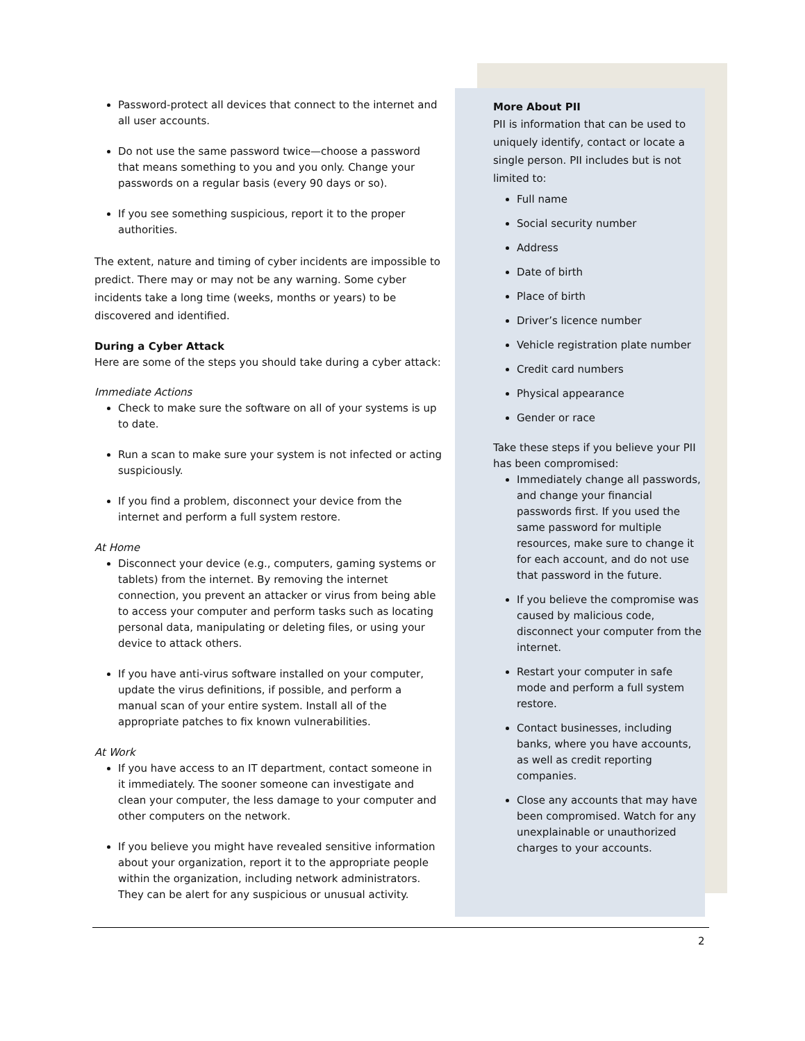Password-protect all devices that connect to the internet and all user accounts.
Do not use the same password twice—choose a password that means something to you and you only. Change your passwords on a regular basis (every 90 days or so).
If you see something suspicious, report it to the proper authorities.
The extent, nature and timing of cyber incidents are impossible to predict. There may or may not be any warning. Some cyber incidents take a long time (weeks, months or years) to be discovered and identified.
During a Cyber Attack
Here are some of the steps you should take during a cyber attack:
Immediate Actions
Check to make sure the software on all of your systems is up to date.
Run a scan to make sure your system is not infected or acting suspiciously.
If you find a problem, disconnect your device from the internet and perform a full system restore.
At Home
Disconnect your device (e.g., computers, gaming systems or tablets) from the internet. By removing the internet connection, you prevent an attacker or virus from being able to access your computer and perform tasks such as locating personal data, manipulating or deleting files, or using your device to attack others.
If you have anti-virus software installed on your computer, update the virus definitions, if possible, and perform a manual scan of your entire system. Install all of the appropriate patches to fix known vulnerabilities.
At Work
If you have access to an IT department, contact someone in it immediately. The sooner someone can investigate and clean your computer, the less damage to your computer and other computers on the network.
If you believe you might have revealed sensitive information about your organization, report it to the appropriate people within the organization, including network administrators. They can be alert for any suspicious or unusual activity.
More About PII
PII is information that can be used to uniquely identify, contact or locate a single person. PII includes but is not limited to:
Full name
Social security number
Address
Date of birth
Place of birth
Driver’s licence number
Vehicle registration plate number
Credit card numbers
Physical appearance
Gender or race
Take these steps if you believe your PII has been compromised:
Immediately change all passwords, and change your financial passwords first. If you used the same password for multiple resources, make sure to change it for each account, and do not use that password in the future.
If you believe the compromise was caused by malicious code, disconnect your computer from the internet.
Restart your computer in safe mode and perform a full system restore.
Contact businesses, including banks, where you have accounts, as well as credit reporting companies.
Close any accounts that may have been compromised. Watch for any unexplainable or unauthorized charges to your accounts.
2